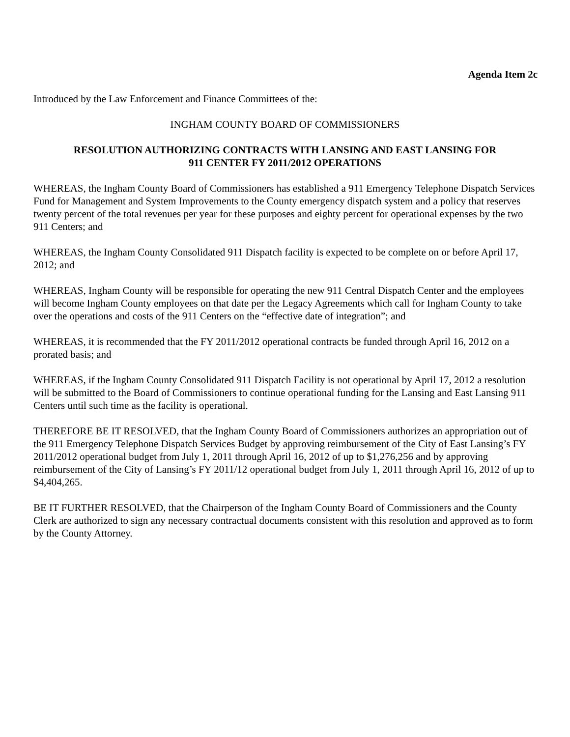Agenda Item 2c
Introduced by the Law Enforcement and Finance Committees of the:
INGHAM COUNTY BOARD OF COMMISSIONERS
RESOLUTION AUTHORIZING CONTRACTS WITH LANSING AND EAST LANSING FOR
911 CENTER FY 2011/2012 OPERATIONS
WHEREAS, the Ingham County Board of Commissioners has established a 911 Emergency Telephone Dispatch Services Fund for Management and System Improvements to the County emergency dispatch system and a policy that reserves twenty percent of the total revenues per year for these purposes and eighty percent for operational expenses by the two 911 Centers; and
WHEREAS, the Ingham County Consolidated 911 Dispatch facility is expected to be complete on or before April 17, 2012; and
WHEREAS, Ingham County will be responsible for operating the new 911 Central Dispatch Center and the employees will become Ingham County employees on that date per the Legacy Agreements which call for Ingham County to take over the operations and costs of the 911 Centers on the “effective date of integration”; and
WHEREAS, it is recommended that the FY 2011/2012 operational contracts be funded through April 16, 2012 on a prorated basis; and
WHEREAS, if the Ingham County Consolidated 911 Dispatch Facility is not operational by April 17, 2012 a resolution will be submitted to the Board of Commissioners to continue operational funding for the Lansing and East Lansing 911 Centers until such time as the facility is operational.
THEREFORE BE IT RESOLVED, that the Ingham County Board of Commissioners authorizes an appropriation out of the 911 Emergency Telephone Dispatch Services Budget by approving reimbursement of the City of East Lansing’s FY 2011/2012 operational budget from July 1, 2011 through April 16, 2012 of up to $1,276,256 and by approving reimbursement of the City of Lansing’s FY 2011/12 operational budget from July 1, 2011 through April 16, 2012 of up to $4,404,265.
BE IT FURTHER RESOLVED, that the Chairperson of the Ingham County Board of Commissioners and the County Clerk are authorized to sign any necessary contractual documents consistent with this resolution and approved as to form by the County Attorney.